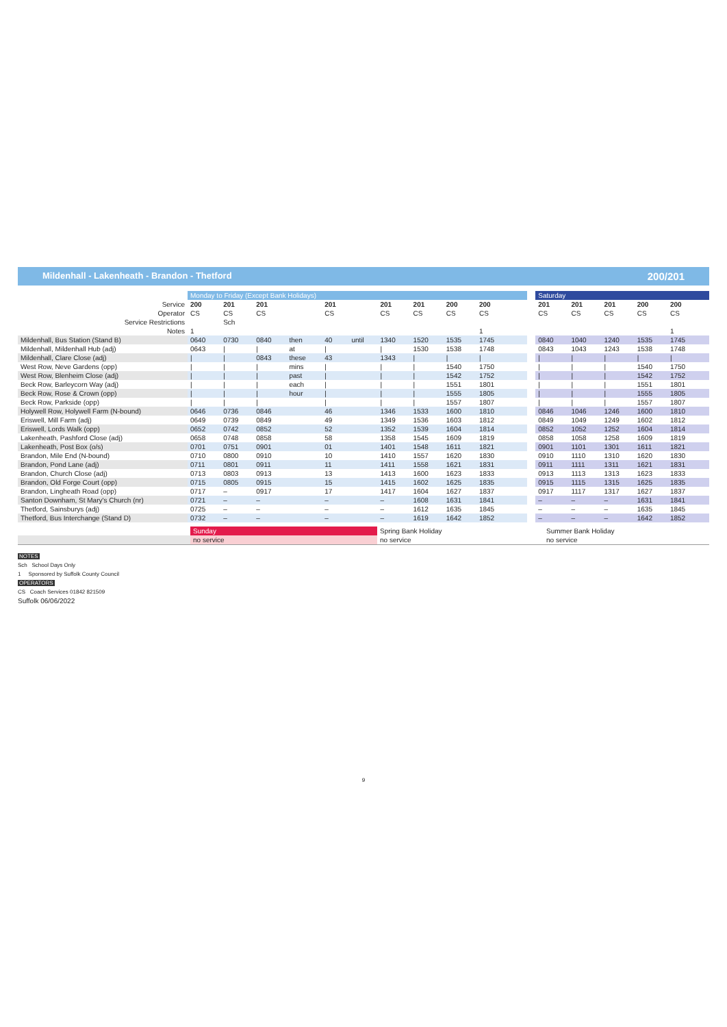Mildenhall - Lakenheath - Brandon - Thetford 200/201
| | Monday to Friday (Except Bank Holidays) | | | | | | | | | | | | | Saturday | | | | | |
| Service | 200 | 201 | 201 | | 201 | | 201 | 201 | 200 | 200 | | | | 201 | 201 | 201 | 200 | 200 | |
| Operator | CS | CS | CS | | CS | | CS | CS | CS | CS | | | | CS | CS | CS | CS | CS | |
| Service Restrictions | | Sch | | | | | | | | | | | | | | | | | |
| Notes | 1 | | | | | | | | | 1 | | | | | | | | 1 | |
| Mildenhall, Bus Station (Stand B) | 0640 | 0730 | 0840 | then | 40 | until | 1340 | 1520 | 1535 | 1745 | | | | 0840 | 1040 | 1240 | 1535 | 1745 | |
| Mildenhall, Mildenhall Hub (adj) | 0643 | / | / | at | / | | / | 1530 | 1538 | 1748 | | | | 0843 | 1043 | 1243 | 1538 | 1748 | |
| Mildenhall, Clare Close (adj) | / | / | 0843 | these | 43 | | 1343 | / | / | / | | | | / | / | / | / | / | |
| West Row, Neve Gardens (opp) | / | / | / | mins | / | | / | / | 1540 | 1750 | | | | / | / | / | 1540 | 1750 | |
| West Row, Blenheim Close (adj) | / | / | / | past | / | | / | / | 1542 | 1752 | | | | / | / | / | 1542 | 1752 | |
| Beck Row, Barleycorn Way (adj) | / | / | / | each | / | | / | / | 1551 | 1801 | | | | / | / | / | 1551 | 1801 | |
| Beck Row, Rose & Crown (opp) | / | / | / | hour | / | | / | / | 1555 | 1805 | | | | / | / | / | 1555 | 1805 | |
| Beck Row, Parkside (opp) | / | / | / | | / | | / | / | 1557 | 1807 | | | | / | / | / | 1557 | 1807 | |
| Holywell Row, Holywell Farm (N-bound) | 0646 | 0736 | 0846 | | 46 | | 1346 | 1533 | 1600 | 1810 | | | | 0846 | 1046 | 1246 | 1600 | 1810 | |
| Eriswell, Mill Farm (adj) | 0649 | 0739 | 0849 | | 49 | | 1349 | 1536 | 1603 | 1812 | | | | 0849 | 1049 | 1249 | 1602 | 1812 | |
| Eriswell, Lords Walk (opp) | 0652 | 0742 | 0852 | | 52 | | 1352 | 1539 | 1604 | 1814 | | | | 0852 | 1052 | 1252 | 1604 | 1814 | |
| Lakenheath, Pashford Close (adj) | 0658 | 0748 | 0858 | | 58 | | 1358 | 1545 | 1609 | 1819 | | | | 0858 | 1058 | 1258 | 1609 | 1819 | |
| Lakenheath, Post Box (o/s) | 0701 | 0751 | 0901 | | 01 | | 1401 | 1548 | 1611 | 1821 | | | | 0901 | 1101 | 1301 | 1611 | 1821 | |
| Brandon, Mile End (N-bound) | 0710 | 0800 | 0910 | | 10 | | 1410 | 1557 | 1620 | 1830 | | | | 0910 | 1110 | 1310 | 1620 | 1830 | |
| Brandon, Pond Lane (adj) | 0711 | 0801 | 0911 | | 11 | | 1411 | 1558 | 1621 | 1831 | | | | 0911 | 1111 | 1311 | 1621 | 1831 | |
| Brandon, Church Close (adj) | 0713 | 0803 | 0913 | | 13 | | 1413 | 1600 | 1623 | 1833 | | | | 0913 | 1113 | 1313 | 1623 | 1833 | |
| Brandon, Old Forge Court (opp) | 0715 | 0805 | 0915 | | 15 | | 1415 | 1602 | 1625 | 1835 | | | | 0915 | 1115 | 1315 | 1625 | 1835 | |
| Brandon, Lingheath Road (opp) | 0717 | – | 0917 | | 17 | | 1417 | 1604 | 1627 | 1837 | | | | 0917 | 1117 | 1317 | 1627 | 1837 | |
| Santon Downham, St Mary's Church (nr) | 0721 | – | – | | – | | – | 1608 | 1631 | 1841 | | | | – | – | – | 1631 | 1841 | |
| Thetford, Sainsburys (adj) | 0725 | – | – | | – | | – | 1612 | 1635 | 1845 | | | | – | – | – | 1635 | 1845 | |
| Thetford, Bus Interchange (Stand D) | 0732 | – | – | | – | | – | 1619 | 1642 | 1852 | | | | – | – | – | 1642 | 1852 | |
| | Sunday | Spring Bank Holiday | Summer Bank Holiday |
| | no service | no service | no service |
NOTES
Sch School Days Only
1 Sponsored by Suffolk County Council
OPERATORS
CS Coach Services 01842 821509
Suffolk 06/06/2022
9